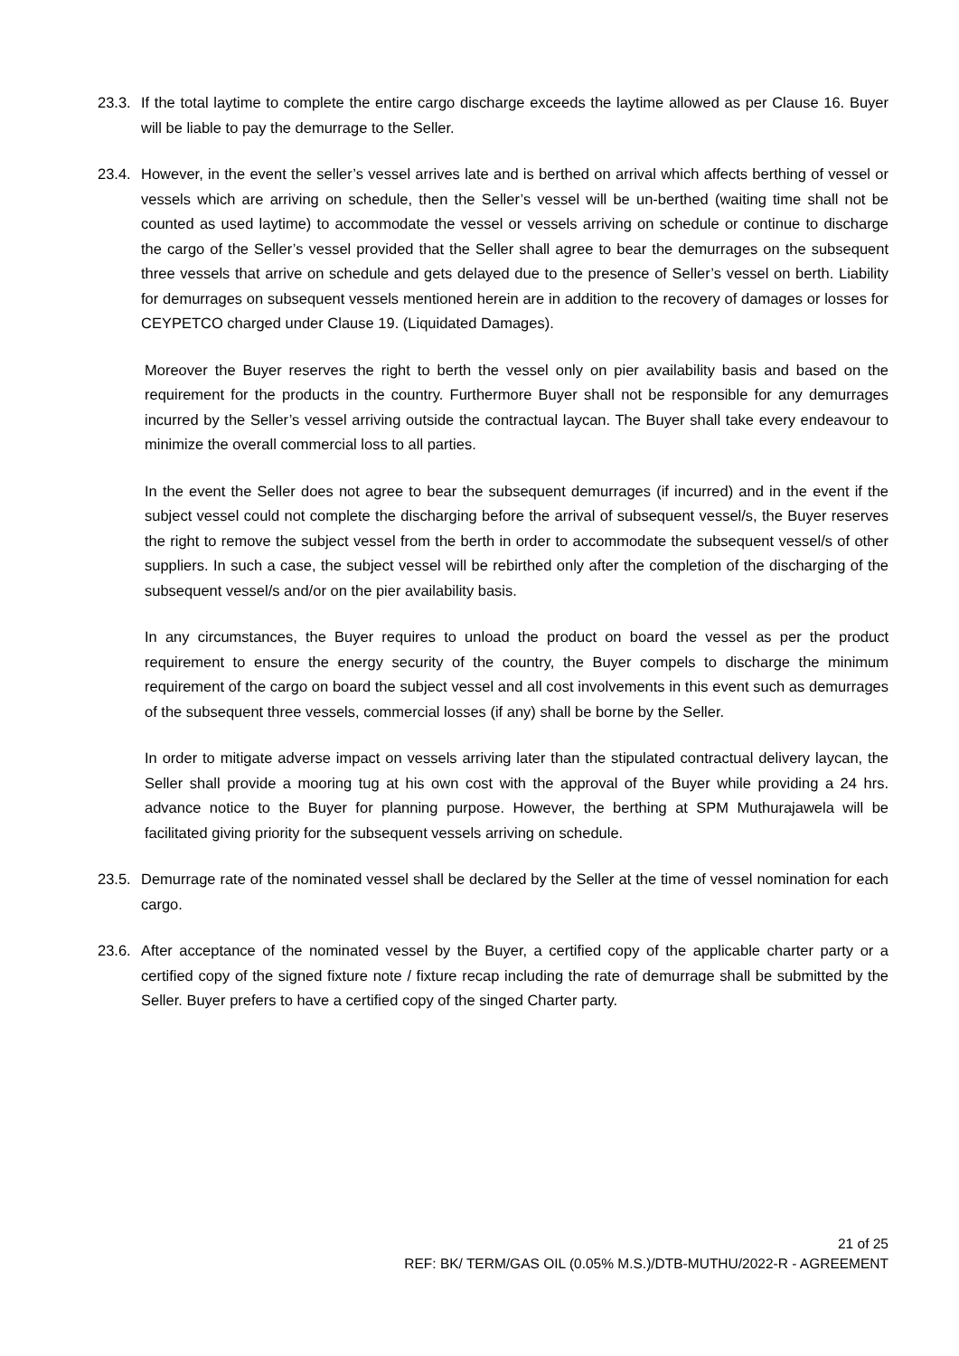23.3. If the total laytime to complete the entire cargo discharge exceeds the laytime allowed as per Clause 16. Buyer will be liable to pay the demurrage to the Seller.
23.4. However, in the event the seller’s vessel arrives late and is berthed on arrival which affects berthing of vessel or vessels which are arriving on schedule, then the Seller’s vessel will be un-berthed (waiting time shall not be counted as used laytime) to accommodate the vessel or vessels arriving on schedule or continue to discharge the cargo of the Seller’s vessel provided that the Seller shall agree to bear the demurrages on the subsequent three vessels that arrive on schedule and gets delayed due to the presence of Seller’s vessel on berth. Liability for demurrages on subsequent vessels mentioned herein are in addition to the recovery of damages or losses for CEYPETCO charged under Clause 19. (Liquidated Damages).
Moreover the Buyer reserves the right to berth the vessel only on pier availability basis and based on the requirement for the products in the country. Furthermore Buyer shall not be responsible for any demurrages incurred by the Seller’s vessel arriving outside the contractual laycan. The Buyer shall take every endeavour to minimize the overall commercial loss to all parties.
In the event the Seller does not agree to bear the subsequent demurrages (if incurred) and in the event if the subject vessel could not complete the discharging before the arrival of subsequent vessel/s, the Buyer reserves the right to remove the subject vessel from the berth in order to accommodate the subsequent vessel/s of other suppliers. In such a case, the subject vessel will be rebirthed only after the completion of the discharging of the subsequent vessel/s and/or on the pier availability basis.
In any circumstances, the Buyer requires to unload the product on board the vessel as per the product requirement to ensure the energy security of the country, the Buyer compels to discharge the minimum requirement of the cargo on board the subject vessel and all cost involvements in this event such as demurrages of the subsequent three vessels, commercial losses (if any) shall be borne by the Seller.
In order to mitigate adverse impact on vessels arriving later than the stipulated contractual delivery laycan, the Seller shall provide a mooring tug at his own cost with the approval of the Buyer while providing a 24 hrs. advance notice to the Buyer for planning purpose. However, the berthing at SPM Muthurajawela will be facilitated giving priority for the subsequent vessels arriving on schedule.
23.5. Demurrage rate of the nominated vessel shall be declared by the Seller at the time of vessel nomination for each cargo.
23.6. After acceptance of the nominated vessel by the Buyer, a certified copy of the applicable charter party or a certified copy of the signed fixture note / fixture recap including the rate of demurrage shall be submitted by the Seller. Buyer prefers to have a certified copy of the singed Charter party.
21 of 25
REF: BK/ TERM/GAS OIL (0.05% M.S.)/DTB-MUTHU/2022-R - AGREEMENT